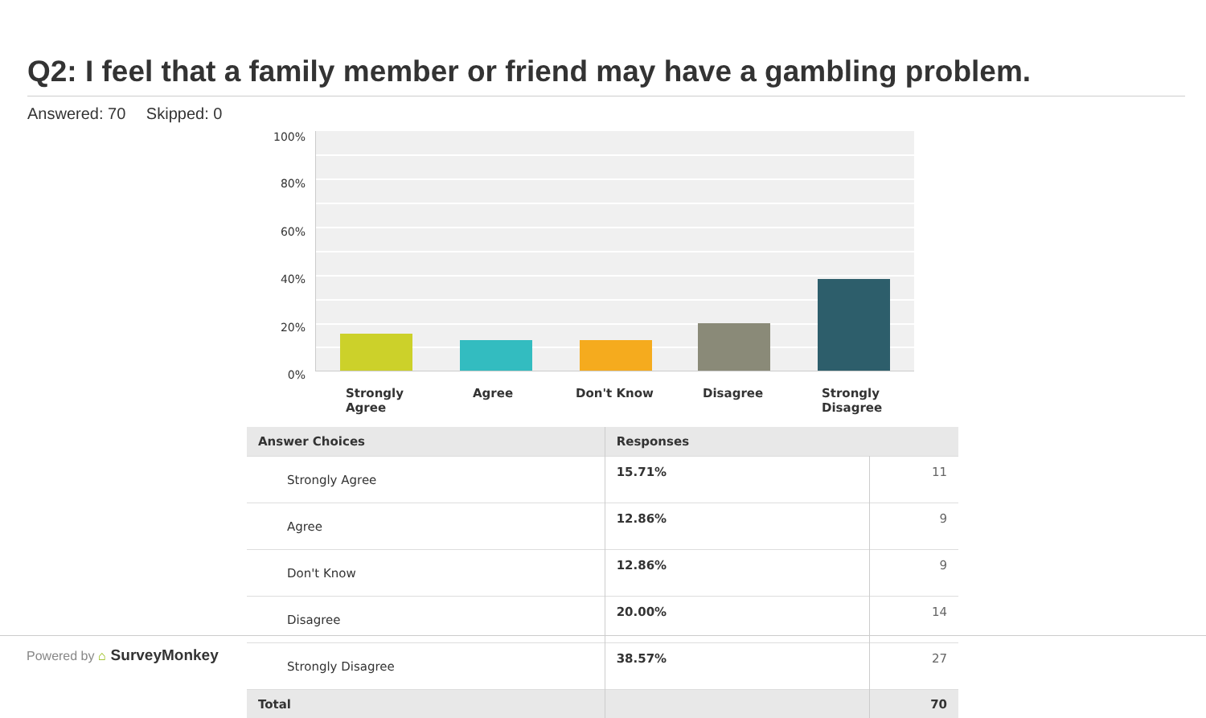Q2: I feel that a family member or friend may have a gambling problem.
Answered: 70 Skipped: 0
100%
80%
60%
40%
20%
0%
Strongly Agree
Agree Don't Know Disagree
Strongly Disagree
| Answer Choices | Responses | |
| --- | --- | --- |
| Strongly Agree | 15.71% | 11 |
| Agree | 12.86% | 9 |
| Don't Know | 12.86% | 9 |
| Disagree | 20.00% | 14 |
| Strongly Disagree | 38.57% | 27 |
| Total | | 70 |
Powered by ⌂ SurveyMonkey